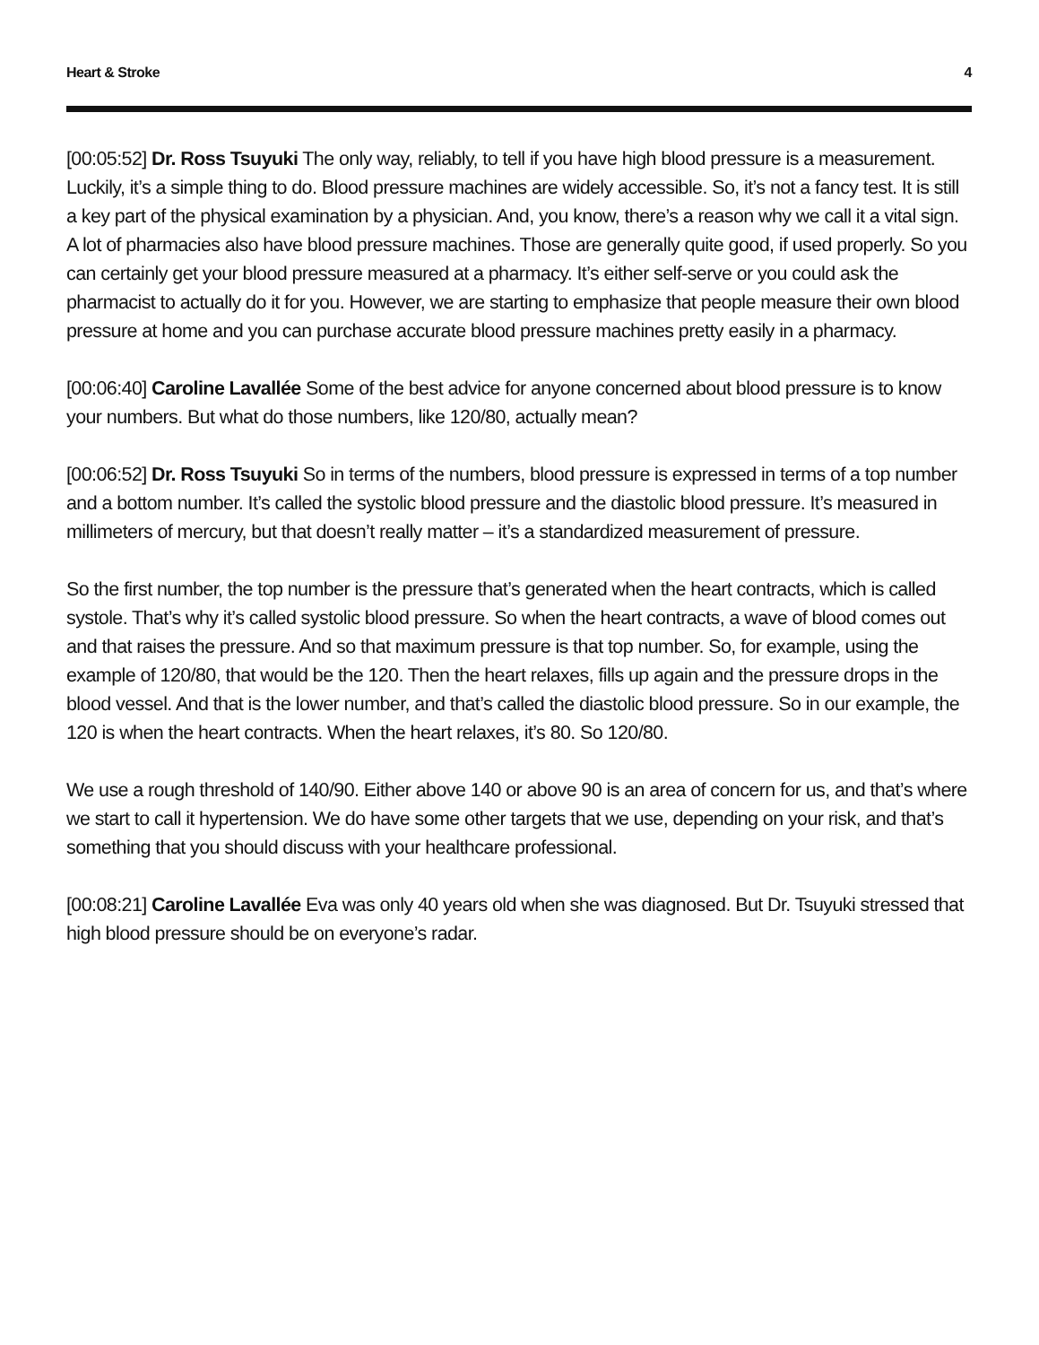Heart & Stroke 4
[00:05:52] Dr. Ross Tsuyuki The only way, reliably, to tell if you have high blood pressure is a measurement. Luckily, it’s a simple thing to do. Blood pressure machines are widely accessible. So, it’s not a fancy test. It is still a key part of the physical examination by a physician. And, you know, there’s a reason why we call it a vital sign. A lot of pharmacies also have blood pressure machines. Those are generally quite good, if used properly. So you can certainly get your blood pressure measured at a pharmacy. It’s either self-serve or you could ask the pharmacist to actually do it for you. However, we are starting to emphasize that people measure their own blood pressure at home and you can purchase accurate blood pressure machines pretty easily in a pharmacy.
[00:06:40] Caroline Lavallée Some of the best advice for anyone concerned about blood pressure is to know your numbers. But what do those numbers, like 120/80, actually mean?
[00:06:52] Dr. Ross Tsuyuki So in terms of the numbers, blood pressure is expressed in terms of a top number and a bottom number. It’s called the systolic blood pressure and the diastolic blood pressure. It’s measured in millimeters of mercury, but that doesn’t really matter – it’s a standardized measurement of pressure.
So the first number, the top number is the pressure that’s generated when the heart contracts, which is called systole. That’s why it’s called systolic blood pressure. So when the heart contracts, a wave of blood comes out and that raises the pressure. And so that maximum pressure is that top number. So, for example, using the example of 120/80, that would be the 120. Then the heart relaxes, fills up again and the pressure drops in the blood vessel. And that is the lower number, and that’s called the diastolic blood pressure. So in our example, the 120 is when the heart contracts. When the heart relaxes, it’s 80. So 120/80.
We use a rough threshold of 140/90. Either above 140 or above 90 is an area of concern for us, and that’s where we start to call it hypertension. We do have some other targets that we use, depending on your risk, and that’s something that you should discuss with your healthcare professional.
[00:08:21] Caroline Lavallée Eva was only 40 years old when she was diagnosed. But Dr. Tsuyuki stressed that high blood pressure should be on everyone’s radar.